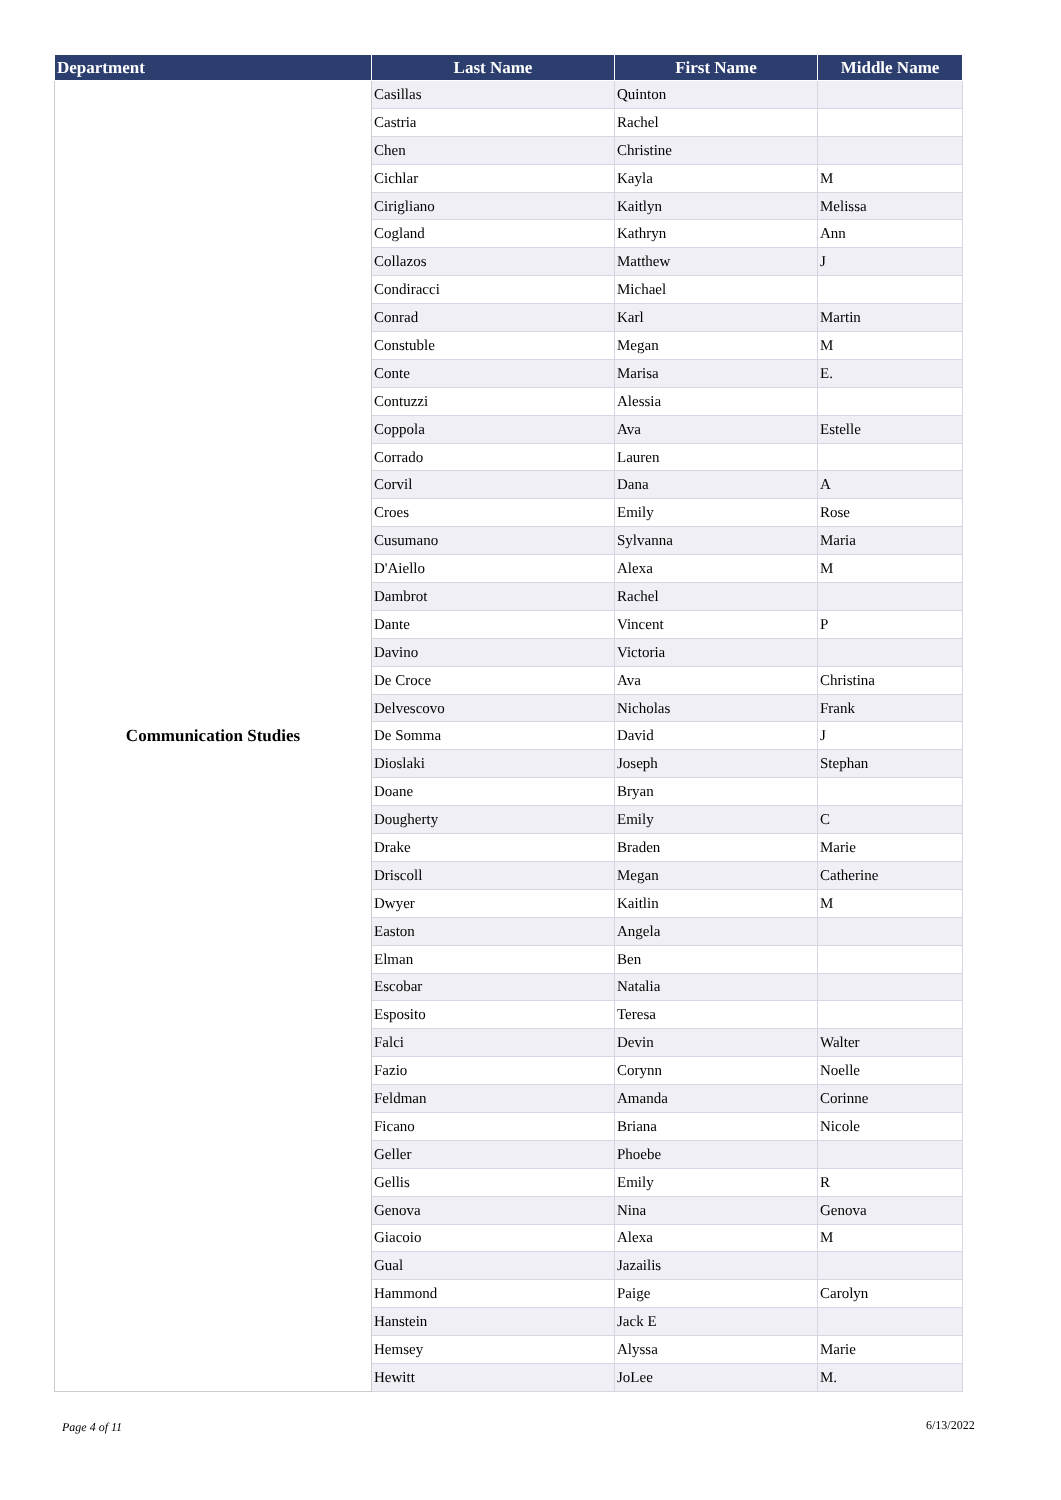| Department | Last Name | First Name | Middle Name |
| --- | --- | --- | --- |
| Communication Studies | Casillas | Quinton | |
| | Castria | Rachel | |
| | Chen | Christine | |
| | Cichlar | Kayla | M |
| | Cirigliano | Kaitlyn | Melissa |
| | Cogland | Kathryn | Ann |
| | Collazos | Matthew | J |
| | Condiracci | Michael | |
| | Conrad | Karl | Martin |
| | Constuble | Megan | M |
| | Conte | Marisa | E. |
| | Contuzzi | Alessia | |
| | Coppola | Ava | Estelle |
| | Corrado | Lauren | |
| | Corvil | Dana | A |
| | Croes | Emily | Rose |
| | Cusumano | Sylvanna | Maria |
| | D'Aiello | Alexa | M |
| | Dambrot | Rachel | |
| | Dante | Vincent | P |
| | Davino | Victoria | |
| | De Croce | Ava | Christina |
| | Delvescovo | Nicholas | Frank |
| | De Somma | David | J |
| | Dioslaki | Joseph | Stephan |
| | Doane | Bryan | |
| | Dougherty | Emily | C |
| | Drake | Braden | Marie |
| | Driscoll | Megan | Catherine |
| | Dwyer | Kaitlin | M |
| | Easton | Angela | |
| | Elman | Ben | |
| | Escobar | Natalia | |
| | Esposito | Teresa | |
| | Falci | Devin | Walter |
| | Fazio | Corynn | Noelle |
| | Feldman | Amanda | Corinne |
| | Ficano | Briana | Nicole |
| | Geller | Phoebe | |
| | Gellis | Emily | R |
| | Genova | Nina | Genova |
| | Giacoio | Alexa | M |
| | Gual | Jazailis | |
| | Hammond | Paige | Carolyn |
| | Hanstein | Jack E | |
| | Hemsey | Alyssa | Marie |
| | Hewitt | JoLee | M. |
Page 4 of 11 6/13/2022